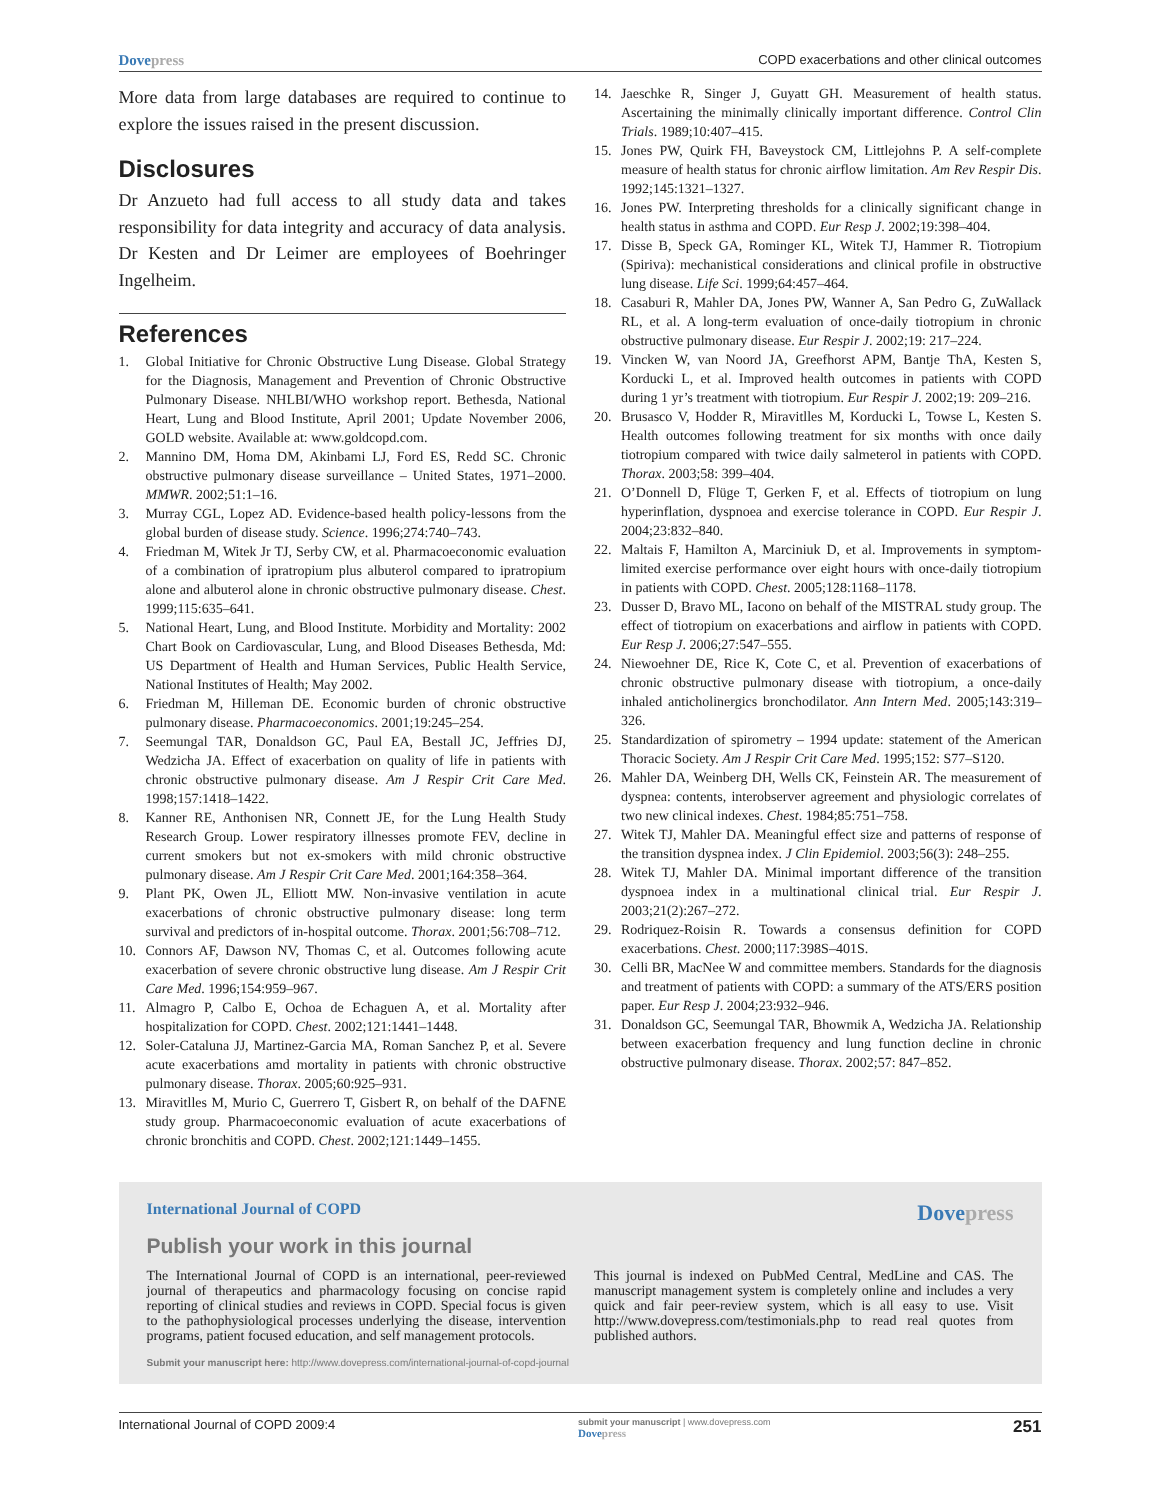Dovepress COPD exacerbations and other clinical outcomes
More data from large databases are required to continue to explore the issues raised in the present discussion.
Disclosures
Dr Anzueto had full access to all study data and takes responsibility for data integrity and accuracy of data analysis. Dr Kesten and Dr Leimer are employees of Boehringer Ingelheim.
References
1. Global Initiative for Chronic Obstructive Lung Disease. Global Strategy for the Diagnosis, Management and Prevention of Chronic Obstructive Pulmonary Disease. NHLBI/WHO workshop report. Bethesda, National Heart, Lung and Blood Institute, April 2001; Update November 2006, GOLD website. Available at: www.goldcopd.com.
2. Mannino DM, Homa DM, Akinbami LJ, Ford ES, Redd SC. Chronic obstructive pulmonary disease surveillance – United States, 1971–2000. MMWR. 2002;51:1–16.
3. Murray CGL, Lopez AD. Evidence-based health policy-lessons from the global burden of disease study. Science. 1996;274:740–743.
4. Friedman M, Witek Jr TJ, Serby CW, et al. Pharmacoeconomic evaluation of a combination of ipratropium plus albuterol compared to ipratropium alone and albuterol alone in chronic obstructive pulmonary disease. Chest. 1999;115:635–641.
5. National Heart, Lung, and Blood Institute. Morbidity and Mortality: 2002 Chart Book on Cardiovascular, Lung, and Blood Diseases Bethesda, Md: US Department of Health and Human Services, Public Health Service, National Institutes of Health; May 2002.
6. Friedman M, Hilleman DE. Economic burden of chronic obstructive pulmonary disease. Pharmacoeconomics. 2001;19:245–254.
7. Seemungal TAR, Donaldson GC, Paul EA, Bestall JC, Jeffries DJ, Wedzicha JA. Effect of exacerbation on quality of life in patients with chronic obstructive pulmonary disease. Am J Respir Crit Care Med. 1998;157:1418–1422.
8. Kanner RE, Anthonisen NR, Connett JE, for the Lung Health Study Research Group. Lower respiratory illnesses promote FEV, decline in current smokers but not ex-smokers with mild chronic obstructive pulmonary disease. Am J Respir Crit Care Med. 2001;164:358–364.
9. Plant PK, Owen JL, Elliott MW. Non-invasive ventilation in acute exacerbations of chronic obstructive pulmonary disease: long term survival and predictors of in-hospital outcome. Thorax. 2001;56:708–712.
10. Connors AF, Dawson NV, Thomas C, et al. Outcomes following acute exacerbation of severe chronic obstructive lung disease. Am J Respir Crit Care Med. 1996;154:959–967.
11. Almagro P, Calbo E, Ochoa de Echaguen A, et al. Mortality after hospitalization for COPD. Chest. 2002;121:1441–1448.
12. Soler-Cataluna JJ, Martinez-Garcia MA, Roman Sanchez P, et al. Severe acute exacerbations amd mortality in patients with chronic obstructive pulmonary disease. Thorax. 2005;60:925–931.
13. Miravitlles M, Murio C, Guerrero T, Gisbert R, on behalf of the DAFNE study group. Pharmacoeconomic evaluation of acute exacerbations of chronic bronchitis and COPD. Chest. 2002;121:1449–1455.
14. Jaeschke R, Singer J, Guyatt GH. Measurement of health status. Ascertaining the minimally clinically important difference. Control Clin Trials. 1989;10:407–415.
15. Jones PW, Quirk FH, Baveystock CM, Littlejohns P. A self-complete measure of health status for chronic airflow limitation. Am Rev Respir Dis. 1992;145:1321–1327.
16. Jones PW. Interpreting thresholds for a clinically significant change in health status in asthma and COPD. Eur Resp J. 2002;19:398–404.
17. Disse B, Speck GA, Rominger KL, Witek TJ, Hammer R. Tiotropium (Spiriva): mechanistical considerations and clinical profile in obstructive lung disease. Life Sci. 1999;64:457–464.
18. Casaburi R, Mahler DA, Jones PW, Wanner A, San Pedro G, ZuWallack RL, et al. A long-term evaluation of once-daily tiotropium in chronic obstructive pulmonary disease. Eur Respir J. 2002;19: 217–224.
19. Vincken W, van Noord JA, Greefhorst APM, Bantje ThA, Kesten S, Korducki L, et al. Improved health outcomes in patients with COPD during 1 yr’s treatment with tiotropium. Eur Respir J. 2002;19: 209–216.
20. Brusasco V, Hodder R, Miravitlles M, Korducki L, Towse L, Kesten S. Health outcomes following treatment for six months with once daily tiotropium compared with twice daily salmeterol in patients with COPD. Thorax. 2003;58: 399–404.
21. O’Donnell D, Flüge T, Gerken F, et al. Effects of tiotropium on lung hyperinflation, dyspnoea and exercise tolerance in COPD. Eur Respir J. 2004;23:832–840.
22. Maltais F, Hamilton A, Marciniuk D, et al. Improvements in symptom-limited exercise performance over eight hours with once-daily tiotropium in patients with COPD. Chest. 2005;128:1168–1178.
23. Dusser D, Bravo ML, Iacono on behalf of the MISTRAL study group. The effect of tiotropium on exacerbations and airflow in patients with COPD. Eur Resp J. 2006;27:547–555.
24. Niewoehner DE, Rice K, Cote C, et al. Prevention of exacerbations of chronic obstructive pulmonary disease with tiotropium, a once-daily inhaled anticholinergics bronchodilator. Ann Intern Med. 2005;143:319–326.
25. Standardization of spirometry – 1994 update: statement of the American Thoracic Society. Am J Respir Crit Care Med. 1995;152: S77–S120.
26. Mahler DA, Weinberg DH, Wells CK, Feinstein AR. The measurement of dyspnea: contents, interobserver agreement and physiologic correlates of two new clinical indexes. Chest. 1984;85:751–758.
27. Witek TJ, Mahler DA. Meaningful effect size and patterns of response of the transition dyspnea index. J Clin Epidemiol. 2003;56(3): 248–255.
28. Witek TJ, Mahler DA. Minimal important difference of the transition dyspnoea index in a multinational clinical trial. Eur Respir J. 2003;21(2):267–272.
29. Rodriquez-Roisin R. Towards a consensus definition for COPD exacerbations. Chest. 2000;117:398S–401S.
30. Celli BR, MacNee W and committee members. Standards for the diagnosis and treatment of patients with COPD: a summary of the ATS/ERS position paper. Eur Resp J. 2004;23:932–946.
31. Donaldson GC, Seemungal TAR, Bhowmik A, Wedzicha JA. Relationship between exacerbation frequency and lung function decline in chronic obstructive pulmonary disease. Thorax. 2002;57: 847–852.
International Journal of COPD Dovepress
Publish your work in this journal
The International Journal of COPD is an international, peer-reviewed journal of therapeutics and pharmacology focusing on concise rapid reporting of clinical studies and reviews in COPD. Special focus is given to the pathophysiological processes underlying the disease, intervention programs, patient focused education, and self management protocols.
This journal is indexed on PubMed Central, MedLine and CAS. The manuscript management system is completely online and includes a very quick and fair peer-review system, which is all easy to use. Visit http://www.dovepress.com/testimonials.php to read real quotes from published authors.
Submit your manuscript here: http://www.dovepress.com/international-journal-of-copd-journal
International Journal of COPD 2009:4 submit your manuscript | www.dovepress.com
Dovepress 251